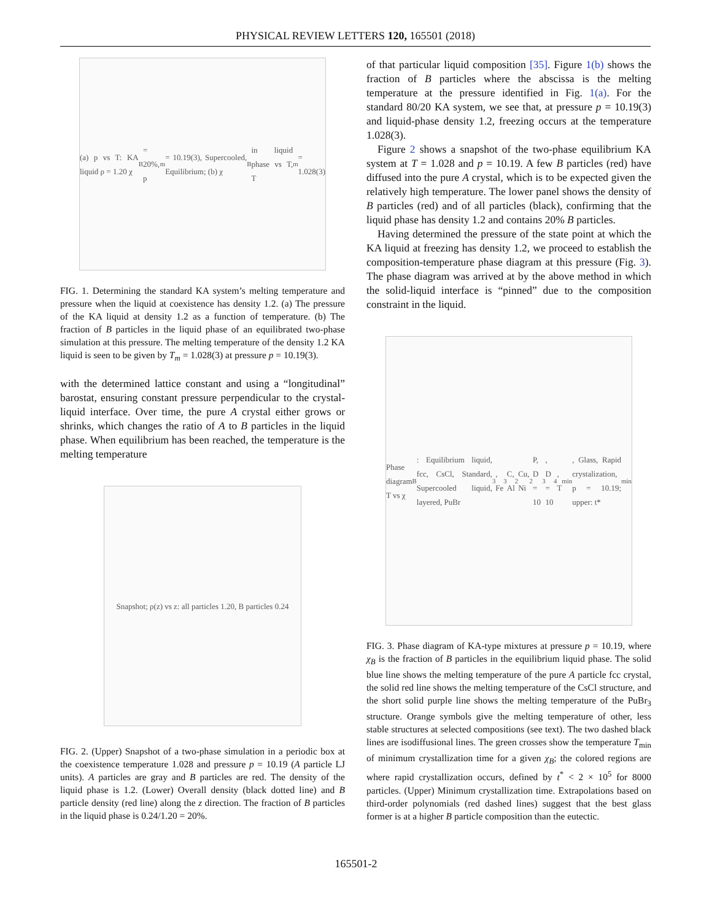PHYSICAL REVIEW LETTERS 120, 165501 (2018)
(a) p vs T: KA liquid ρ = 1.20 χ<sub>B</sub> = 20%, p<sub>m</sub> = 10.19(3), Supercooled, Equilibrium; (b) χ<sub>B</sub> in liquid phase vs T, T<sub>m</sub> = 1.028(3)
FIG. 1. Determining the standard KA system’s melting temperature and pressure when the liquid at coexistence has density 1.2. (a) The pressure of the KA liquid at density 1.2 as a function of temperature. (b) The fraction of B particles in the liquid phase of an equilibrated two-phase simulation at this pressure. The melting temperature of the density 1.2 KA liquid is seen to be given by T<sub>m</sub> = 1.028(3) at pressure p = 10.19(3).
with the determined lattice constant and using a “longitudinal” barostat, ensuring constant pressure perpendicular to the crystal-liquid interface. Over time, the pure A crystal either grows or shrinks, which changes the ratio of A to B particles in the liquid phase. When equilibrium has been reached, the temperature is the melting temperature
Snapshot; ρ(z) vs z: all particles 1.20, B particles 0.24
FIG. 2. (Upper) Snapshot of a two-phase simulation in a periodic box at the coexistence temperature 1.028 and pressure p = 10.19 (A particle LJ units). A particles are gray and B particles are red. The density of the liquid phase is 1.2. (Lower) Overall density (black dotted line) and B particle density (red line) along the z direction. The fraction of B particles in the liquid phase is 0.24/1.20 = 20%.
of that particular liquid composition [35]. Figure 1(b) shows the fraction of B particles where the abscissa is the melting temperature at the pressure identified in Fig. 1(a). For the standard 80/20 KA system, we see that, at pressure p = 10.19(3) and liquid-phase density 1.2, freezing occurs at the temperature 1.028(3).
Figure 2 shows a snapshot of the two-phase equilibrium KA system at T = 1.028 and p = 10.19. A few B particles (red) have diffused into the pure A crystal, which is to be expected given the relatively high temperature. The lower panel shows the density of B particles (red) and of all particles (black), confirming that the liquid phase has density 1.2 and contains 20% B particles.
Having determined the pressure of the state point at which the KA liquid at freezing has density 1.2, we proceed to establish the composition-temperature phase diagram at this pressure (Fig. 3). The phase diagram was arrived at by the above method in which the solid-liquid interface is “pinned” due to the composition constraint in the liquid.
Phase diagram T vs χ<sub>B</sub>: Equilibrium liquid, fcc, CsCl, Standard, Supercooled liquid, layered, PuBr<sub>3</sub>, Fe<sub>3</sub>C, Al<sub>2</sub>Cu, Ni<sub>2</sub>P, D = 10<sup>3</sup>, D = 10<sup>4</sup>, T<sub>min</sub>, Glass, Rapid crystalization, p = 10.19; upper: t*<sub>min</sub>
FIG. 3. Phase diagram of KA-type mixtures at pressure p = 10.19, where χ<sub>B</sub> is the fraction of B particles in the equilibrium liquid phase. The solid blue line shows the melting temperature of the pure A particle fcc crystal, the solid red line shows the melting temperature of the CsCl structure, and the short solid purple line shows the melting temperature of the PuBr<sub>3</sub> structure. Orange symbols give the melting temperature of other, less stable structures at selected compositions (see text). The two dashed black lines are isodiffusional lines. The green crosses show the temperature T<sub>min</sub> of minimum crystallization time for a given χ<sub>B</sub>; the colored regions are where rapid crystallization occurs, defined by t<sup>*</sup> < 2 × 10<sup>5</sup> for 8000 particles. (Upper) Minimum crystallization time. Extrapolations based on third-order polynomials (red dashed lines) suggest that the best glass former is at a higher B particle composition than the eutectic.
165501-2